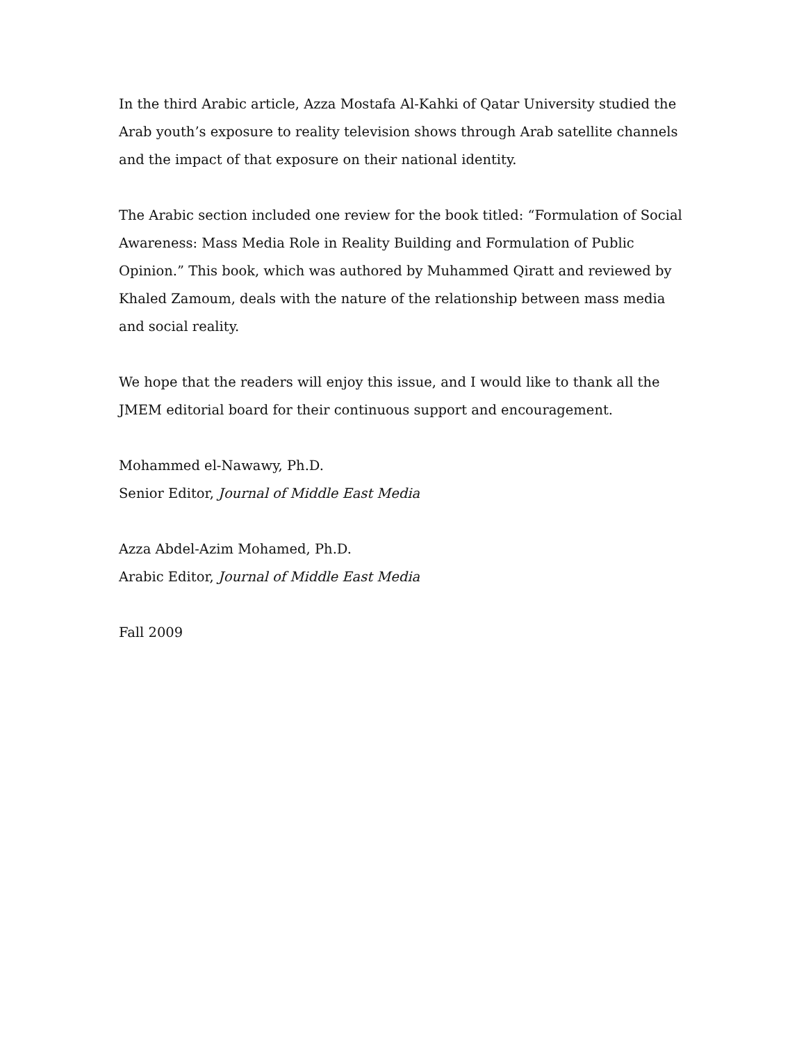In the third Arabic article, Azza Mostafa Al-Kahki of Qatar University studied the Arab youth’s exposure to reality television shows through Arab satellite channels and the impact of that exposure on their national identity.
The Arabic section included one review for the book titled: “Formulation of Social Awareness: Mass Media Role in Reality Building and Formulation of Public Opinion.” This book, which was authored by Muhammed Qiratt and reviewed by Khaled Zamoum, deals with the nature of the relationship between mass media and social reality.
We hope that the readers will enjoy this issue, and I would like to thank all the JMEM editorial board for their continuous support and encouragement.
Mohammed el-Nawawy, Ph.D.
Senior Editor, Journal of Middle East Media
Azza Abdel-Azim Mohamed, Ph.D.
Arabic Editor, Journal of Middle East Media
Fall 2009